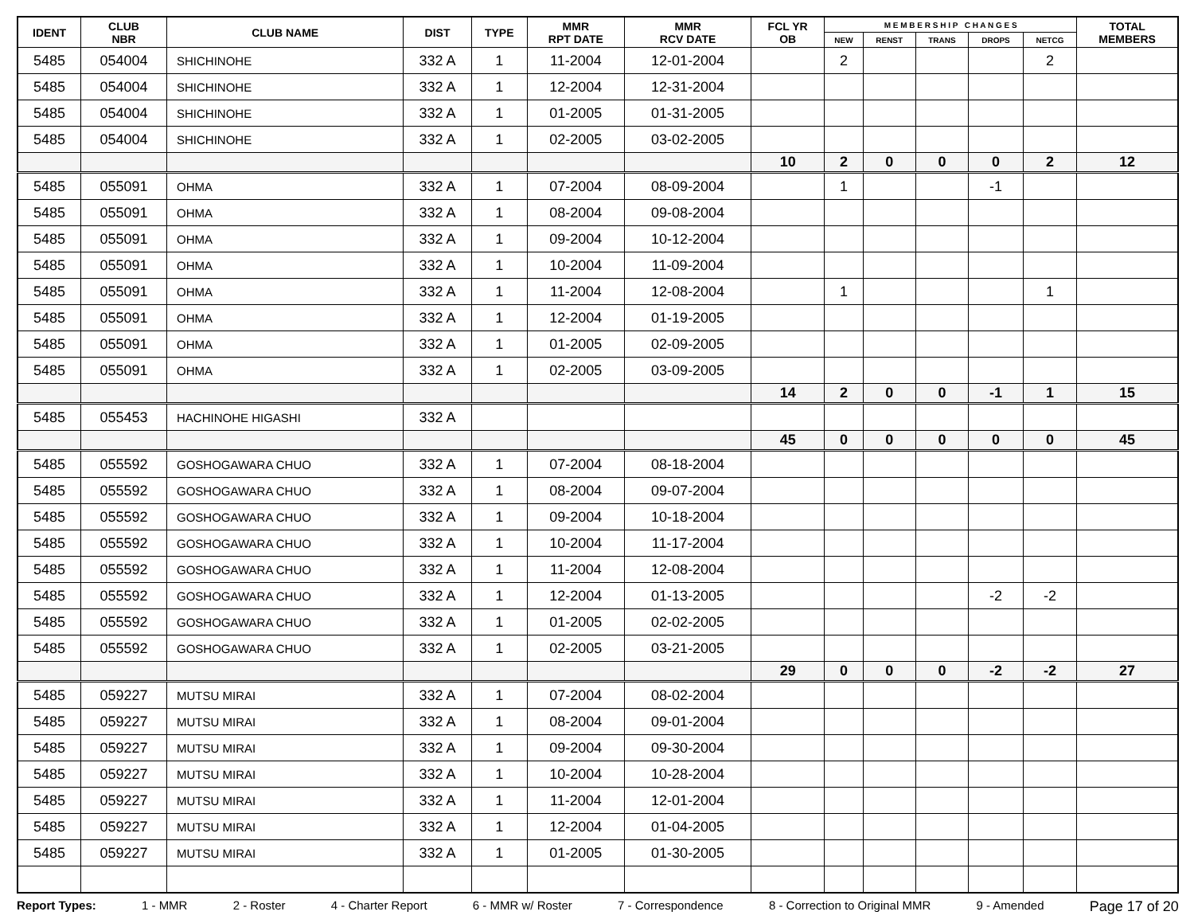| IDENT | CLUB NBR | CLUB NAME | DIST | TYPE | MMR RPT DATE | MMR RCV DATE | FCL YR OB | M E M B E R S H I P C H A N G E S | | | | | TOTAL MEMBERS |
| --- | --- | --- | --- | --- | --- | --- | --- | --- | --- | --- | --- | --- | --- |
| | | | | | | | | NEW | RENST | TRANS | DROPS | NETCG | |
| 5485 | 054004 | SHICHINOHE | 332 A | 1 | 11-2004 | 12-01-2004 | | 2 | | | | 2 | |
| 5485 | 054004 | SHICHINOHE | 332 A | 1 | 12-2004 | 12-31-2004 | | | | | | | |
| 5485 | 054004 | SHICHINOHE | 332 A | 1 | 01-2005 | 01-31-2005 | | | | | | | |
| 5485 | 054004 | SHICHINOHE | 332 A | 1 | 02-2005 | 03-02-2005 | | | | | | | |
| | | | | | | | 10 | 2 | 0 | 0 | 0 | 2 | 12 |
| 5485 | 055091 | OHMA | 332 A | 1 | 07-2004 | 08-09-2004 | | 1 | | | -1 | | |
| 5485 | 055091 | OHMA | 332 A | 1 | 08-2004 | 09-08-2004 | | | | | | | |
| 5485 | 055091 | OHMA | 332 A | 1 | 09-2004 | 10-12-2004 | | | | | | | |
| 5485 | 055091 | OHMA | 332 A | 1 | 10-2004 | 11-09-2004 | | | | | | | |
| 5485 | 055091 | OHMA | 332 A | 1 | 11-2004 | 12-08-2004 | | 1 | | | | 1 | |
| 5485 | 055091 | OHMA | 332 A | 1 | 12-2004 | 01-19-2005 | | | | | | | |
| 5485 | 055091 | OHMA | 332 A | 1 | 01-2005 | 02-09-2005 | | | | | | | |
| 5485 | 055091 | OHMA | 332 A | 1 | 02-2005 | 03-09-2005 | | | | | | | |
| | | | | | | | 14 | 2 | 0 | 0 | -1 | 1 | 15 |
| 5485 | 055453 | HACHINOHE HIGASHI | 332 A | | | | | | | | | | |
| | | | | | | | 45 | 0 | 0 | 0 | 0 | 0 | 45 |
| 5485 | 055592 | GOSHOGAWARA CHUO | 332 A | 1 | 07-2004 | 08-18-2004 | | | | | | | |
| 5485 | 055592 | GOSHOGAWARA CHUO | 332 A | 1 | 08-2004 | 09-07-2004 | | | | | | | |
| 5485 | 055592 | GOSHOGAWARA CHUO | 332 A | 1 | 09-2004 | 10-18-2004 | | | | | | | |
| 5485 | 055592 | GOSHOGAWARA CHUO | 332 A | 1 | 10-2004 | 11-17-2004 | | | | | | | |
| 5485 | 055592 | GOSHOGAWARA CHUO | 332 A | 1 | 11-2004 | 12-08-2004 | | | | | | | |
| 5485 | 055592 | GOSHOGAWARA CHUO | 332 A | 1 | 12-2004 | 01-13-2005 | | | | | -2 | -2 | |
| 5485 | 055592 | GOSHOGAWARA CHUO | 332 A | 1 | 01-2005 | 02-02-2005 | | | | | | | |
| 5485 | 055592 | GOSHOGAWARA CHUO | 332 A | 1 | 02-2005 | 03-21-2005 | | | | | | | |
| | | | | | | | 29 | 0 | 0 | 0 | -2 | -2 | 27 |
| 5485 | 059227 | MUTSU MIRAI | 332 A | 1 | 07-2004 | 08-02-2004 | | | | | | | |
| 5485 | 059227 | MUTSU MIRAI | 332 A | 1 | 08-2004 | 09-01-2004 | | | | | | | |
| 5485 | 059227 | MUTSU MIRAI | 332 A | 1 | 09-2004 | 09-30-2004 | | | | | | | |
| 5485 | 059227 | MUTSU MIRAI | 332 A | 1 | 10-2004 | 10-28-2004 | | | | | | | |
| 5485 | 059227 | MUTSU MIRAI | 332 A | 1 | 11-2004 | 12-01-2004 | | | | | | | |
| 5485 | 059227 | MUTSU MIRAI | 332 A | 1 | 12-2004 | 01-04-2005 | | | | | | | |
| 5485 | 059227 | MUTSU MIRAI | 332 A | 1 | 01-2005 | 01-30-2005 | | | | | | | |
Report Types: 1 - MMR 2 - Roster 4 - Charter Report 6 - MMR w/ Roster 7 - Correspondence 8 - Correction to Original MMR 9 - Amended Page 17 of 20